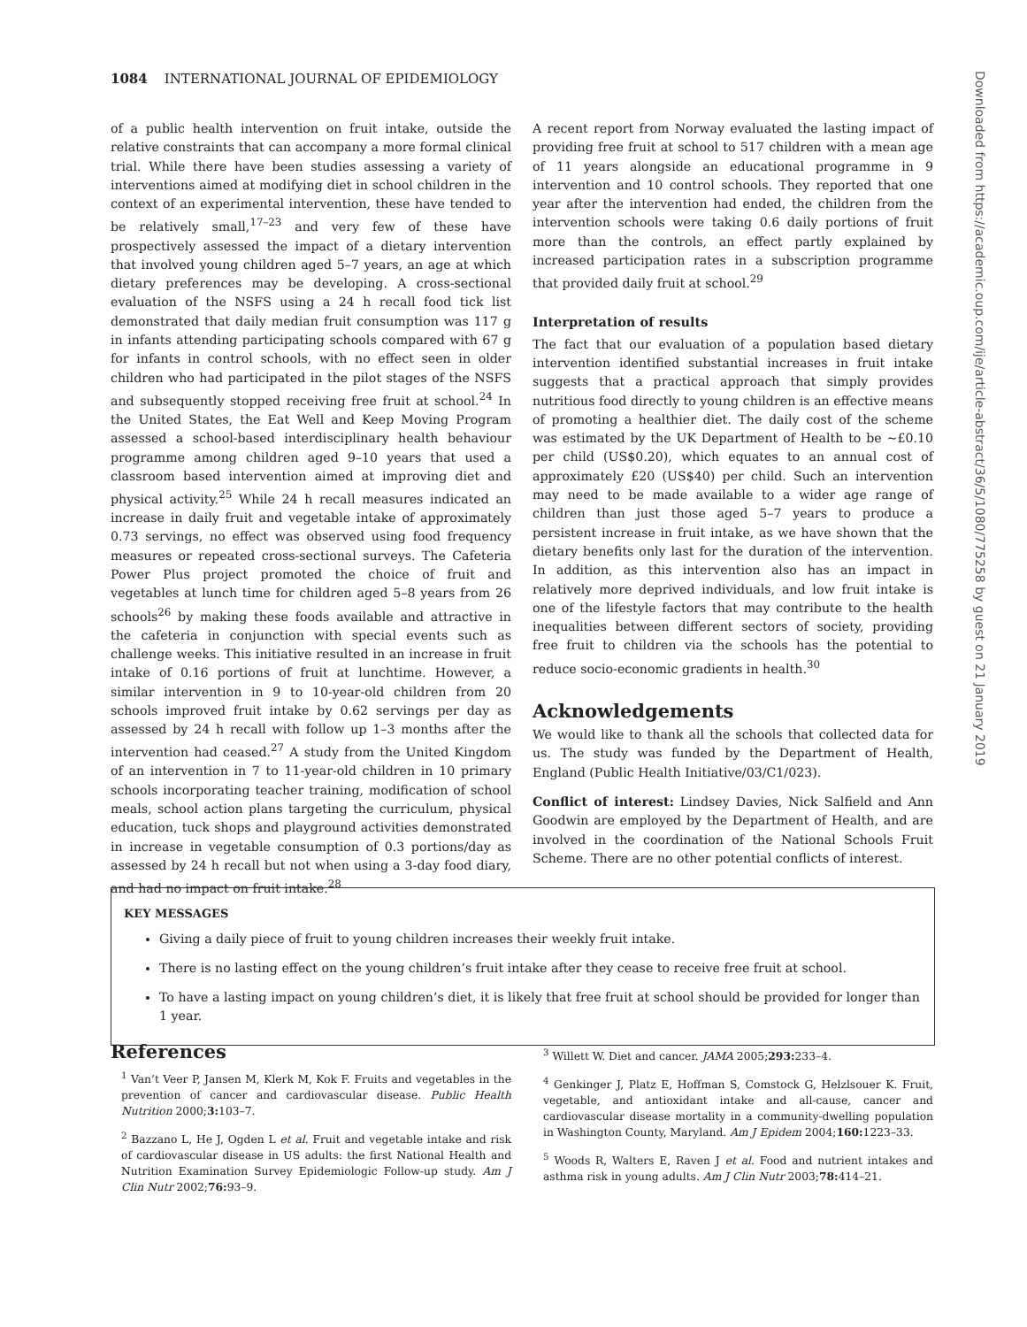1084 INTERNATIONAL JOURNAL OF EPIDEMIOLOGY
of a public health intervention on fruit intake, outside the relative constraints that can accompany a more formal clinical trial. While there have been studies assessing a variety of interventions aimed at modifying diet in school children in the context of an experimental intervention, these have tended to be relatively small,<sup>17–23</sup> and very few of these have prospectively assessed the impact of a dietary intervention that involved young children aged 5–7 years, an age at which dietary preferences may be developing. A cross-sectional evaluation of the NSFS using a 24 h recall food tick list demonstrated that daily median fruit consumption was 117 g in infants attending participating schools compared with 67 g for infants in control schools, with no effect seen in older children who had participated in the pilot stages of the NSFS and subsequently stopped receiving free fruit at school.<sup>24</sup> In the United States, the Eat Well and Keep Moving Program assessed a school-based interdisciplinary health behaviour programme among children aged 9–10 years that used a classroom based intervention aimed at improving diet and physical activity.<sup>25</sup> While 24 h recall measures indicated an increase in daily fruit and vegetable intake of approximately 0.73 servings, no effect was observed using food frequency measures or repeated cross-sectional surveys. The Cafeteria Power Plus project promoted the choice of fruit and vegetables at lunch time for children aged 5–8 years from 26 schools<sup>26</sup> by making these foods available and attractive in the cafeteria in conjunction with special events such as challenge weeks. This initiative resulted in an increase in fruit intake of 0.16 portions of fruit at lunchtime. However, a similar intervention in 9 to 10-year-old children from 20 schools improved fruit intake by 0.62 servings per day as assessed by 24 h recall with follow up 1–3 months after the intervention had ceased.<sup>27</sup> A study from the United Kingdom of an intervention in 7 to 11-year-old children in 10 primary schools incorporating teacher training, modification of school meals, school action plans targeting the curriculum, physical education, tuck shops and playground activities demonstrated in increase in vegetable consumption of 0.3 portions/day as assessed by 24 h recall but not when using a 3-day food diary, and had no impact on fruit intake.<sup>28</sup>
A recent report from Norway evaluated the lasting impact of providing free fruit at school to 517 children with a mean age of 11 years alongside an educational programme in 9 intervention and 10 control schools. They reported that one year after the intervention had ended, the children from the intervention schools were taking 0.6 daily portions of fruit more than the controls, an effect partly explained by increased participation rates in a subscription programme that provided daily fruit at school.<sup>29</sup>
Interpretation of results
The fact that our evaluation of a population based dietary intervention identified substantial increases in fruit intake suggests that a practical approach that simply provides nutritious food directly to young children is an effective means of promoting a healthier diet. The daily cost of the scheme was estimated by the UK Department of Health to be ∼£0.10 per child (US$0.20), which equates to an annual cost of approximately £20 (US$40) per child. Such an intervention may need to be made available to a wider age range of children than just those aged 5–7 years to produce a persistent increase in fruit intake, as we have shown that the dietary benefits only last for the duration of the intervention. In addition, as this intervention also has an impact in relatively more deprived individuals, and low fruit intake is one of the lifestyle factors that may contribute to the health inequalities between different sectors of society, providing free fruit to children via the schools has the potential to reduce socio-economic gradients in health.<sup>30</sup>
Acknowledgements
We would like to thank all the schools that collected data for us. The study was funded by the Department of Health, England (Public Health Initiative/03/C1/023).
Conflict of interest: Lindsey Davies, Nick Salfield and Ann Goodwin are employed by the Department of Health, and are involved in the coordination of the National Schools Fruit Scheme. There are no other potential conflicts of interest.
KEY MESSAGES
Giving a daily piece of fruit to young children increases their weekly fruit intake.
There is no lasting effect on the young children’s fruit intake after they cease to receive free fruit at school.
To have a lasting impact on young children’s diet, it is likely that free fruit at school should be provided for longer than 1 year.
References
<sup>1</sup> Van’t Veer P, Jansen M, Klerk M, Kok F. Fruits and vegetables in the prevention of cancer and cardiovascular disease. Public Health Nutrition 2000;3: 103–7.
<sup>2</sup> Bazzano L, He J, Ogden L et al. Fruit and vegetable intake and risk of cardiovascular disease in US adults: the first National Health and Nutrition Examination Survey Epidemiologic Follow-up study. Am J Clin Nutr 2002;76: 93–9.
<sup>3</sup> Willett W. Diet and cancer. JAMA 2005;293: 233–4.
<sup>4</sup> Genkinger J, Platz E, Hoffman S, Comstock G, Helzlsouer K. Fruit, vegetable, and antioxidant intake and all-cause, cancer and cardiovascular disease mortality in a community-dwelling population in Washington County, Maryland. Am J Epidem 2004;160: 1223–33.
<sup>5</sup> Woods R, Walters E, Raven J et al. Food and nutrient intakes and asthma risk in young adults. Am J Clin Nutr 2003;78: 414–21.
Downloaded from https://academic.oup.com/ije/article-abstract/36/5/1080/775258 by guest on 21 January 2019